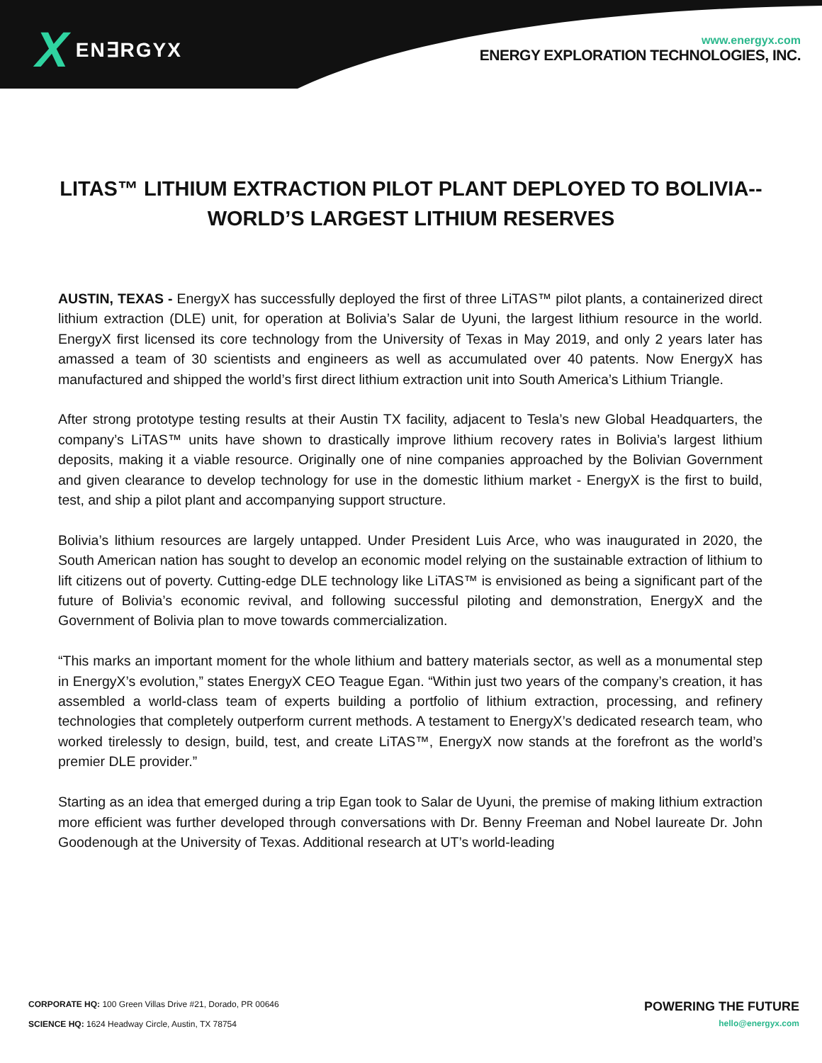X EN∃RGYX
www.energyx.com
ENERGY EXPLORATION TECHNOLOGIES, INC.
LITAS™ LITHIUM EXTRACTION PILOT PLANT DEPLOYED TO BOLIVIA--WORLD’S LARGEST LITHIUM RESERVES
AUSTIN, TEXAS - EnergyX has successfully deployed the first of three LiTAS™ pilot plants, a containerized direct lithium extraction (DLE) unit, for operation at Bolivia’s Salar de Uyuni, the largest lithium resource in the world. EnergyX first licensed its core technology from the University of Texas in May 2019, and only 2 years later has amassed a team of 30 scientists and engineers as well as accumulated over 40 patents. Now EnergyX has manufactured and shipped the world’s first direct lithium extraction unit into South America’s Lithium Triangle.
After strong prototype testing results at their Austin TX facility, adjacent to Tesla’s new Global Headquarters, the company’s LiTAS™ units have shown to drastically improve lithium recovery rates in Bolivia’s largest lithium deposits, making it a viable resource. Originally one of nine companies approached by the Bolivian Government and given clearance to develop technology for use in the domestic lithium market - EnergyX is the first to build, test, and ship a pilot plant and accompanying support structure.
Bolivia’s lithium resources are largely untapped. Under President Luis Arce, who was inaugurated in 2020, the South American nation has sought to develop an economic model relying on the sustainable extraction of lithium to lift citizens out of poverty. Cutting-edge DLE technology like LiTAS™ is envisioned as being a significant part of the future of Bolivia’s economic revival, and following successful piloting and demonstration, EnergyX and the Government of Bolivia plan to move towards commercialization.
“This marks an important moment for the whole lithium and battery materials sector, as well as a monumental step in EnergyX’s evolution,” states EnergyX CEO Teague Egan. “Within just two years of the company’s creation, it has assembled a world-class team of experts building a portfolio of lithium extraction, processing, and refinery technologies that completely outperform current methods. A testament to EnergyX’s dedicated research team, who worked tirelessly to design, build, test, and create LiTAS™, EnergyX now stands at the forefront as the world’s premier DLE provider.”
Starting as an idea that emerged during a trip Egan took to Salar de Uyuni, the premise of making lithium extraction more efficient was further developed through conversations with Dr. Benny Freeman and Nobel laureate Dr. John Goodenough at the University of Texas. Additional research at UT’s world-leading
CORPORATE HQ: 100 Green Villas Drive #21, Dorado, PR 00646
SCIENCE HQ: 1624 Headway Circle, Austin, TX 78754
POWERING THE FUTURE
hello@energyx.com